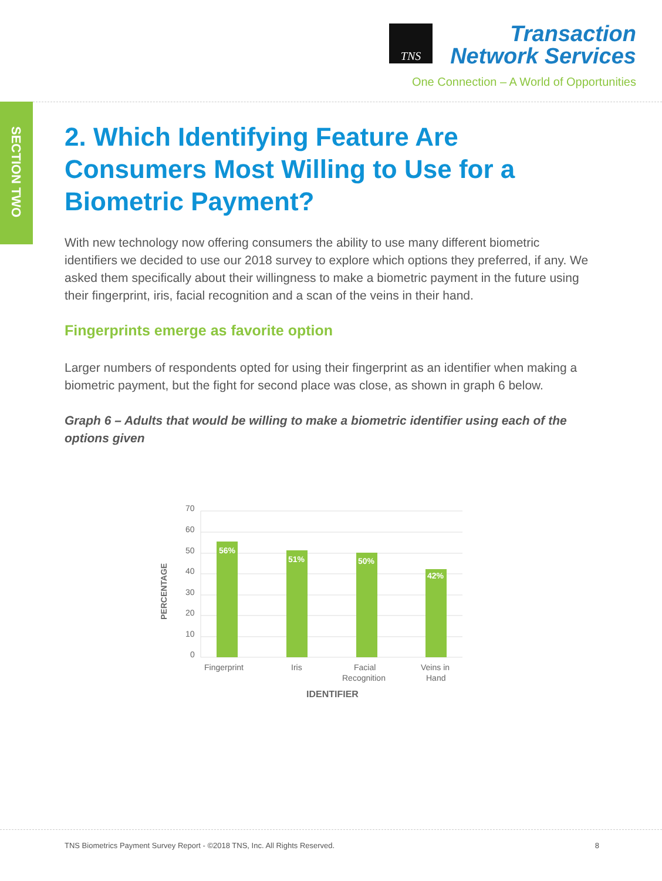TNS
Transaction
Network Services
One Connection – A World of Opportunities
SECTION TWO
2. Which Identifying Feature Are Consumers Most Willing to Use for a Biometric Payment?
With new technology now offering consumers the ability to use many different biometric identifiers we decided to use our 2018 survey to explore which options they preferred, if any. We asked them specifically about their willingness to make a biometric payment in the future using their fingerprint, iris, facial recognition and a scan of the veins in their hand.
Fingerprints emerge as favorite option
Larger numbers of respondents opted for using their fingerprint as an identifier when making a biometric payment, but the fight for second place was close, as shown in graph 6 below.
Graph 6 – Adults that would be willing to make a biometric identifier using each of the options given
70
60
50
40
30
20
10
0
56%
51%
50%
42%
Fingerprint
Iris
Facial
Recognition
Veins in
Hand
IDENTIFIER
PERCENTAGE
TNS Biometrics Payment Survey Report - ©2018 TNS, Inc. All Rights Reserved. 8